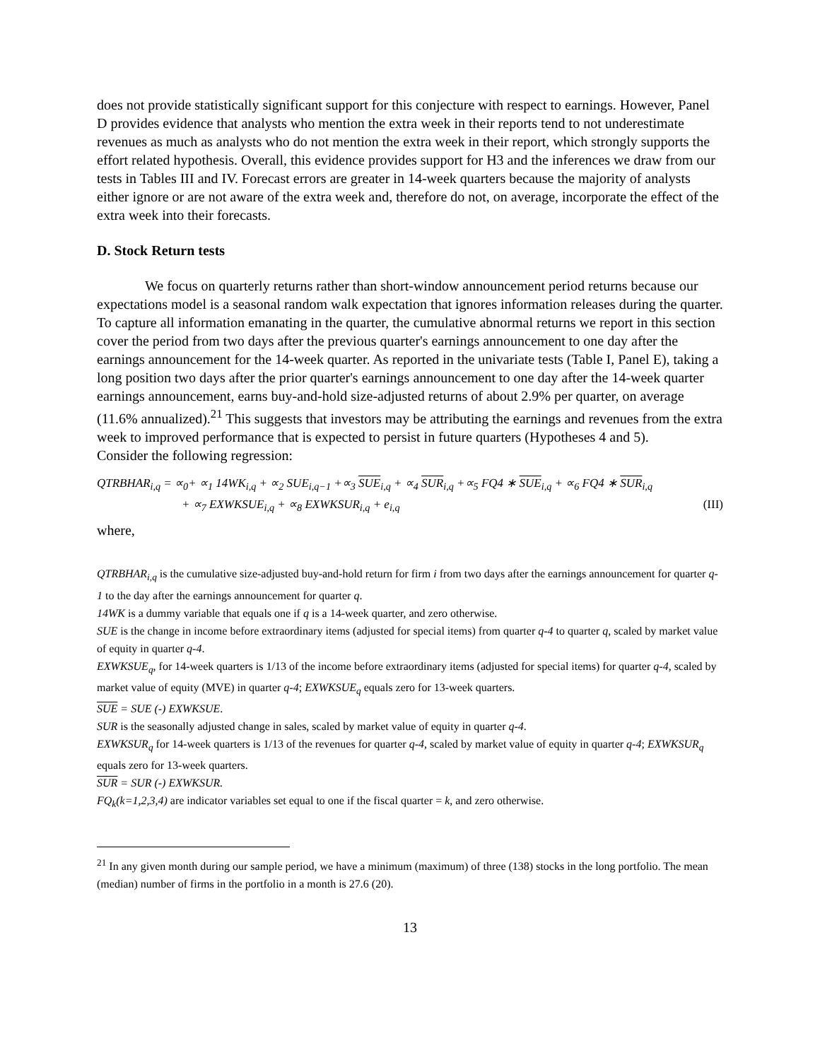does not provide statistically significant support for this conjecture with respect to earnings. However, Panel D provides evidence that analysts who mention the extra week in their reports tend to not underestimate revenues as much as analysts who do not mention the extra week in their report, which strongly supports the effort related hypothesis. Overall, this evidence provides support for H3 and the inferences we draw from our tests in Tables III and IV. Forecast errors are greater in 14-week quarters because the majority of analysts either ignore or are not aware of the extra week and, therefore do not, on average, incorporate the effect of the extra week into their forecasts.
D. Stock Return tests
We focus on quarterly returns rather than short-window announcement period returns because our expectations model is a seasonal random walk expectation that ignores information releases during the quarter. To capture all information emanating in the quarter, the cumulative abnormal returns we report in this section cover the period from two days after the previous quarter's earnings announcement to one day after the earnings announcement for the 14-week quarter. As reported in the univariate tests (Table I, Panel E), taking a long position two days after the prior quarter's earnings announcement to one day after the 14-week quarter earnings announcement, earns buy-and-hold size-adjusted returns of about 2.9% per quarter, on average (11.6% annualized).<sup>21</sup> This suggests that investors may be attributing the earnings and revenues from the extra week to improved performance that is expected to persist in future quarters (Hypotheses 4 and 5).
Consider the following regression:
QTRBHAR<sub>i,q</sub> = ∝<sub>0</sub>+ ∝<sub>1</sub> 14WK<sub>i,q</sub> + ∝<sub>2</sub> SUE<sub>i,q−1</sub> +∝<sub>3</sub> SUE<sub>i,q</sub> + ∝<sub>4</sub> SUR<sub>i,q</sub> +∝<sub>5</sub> FQ4 ∗ SUE<sub>i,q</sub> + ∝<sub>6</sub> FQ4 ∗ SUR<sub>i,q</sub>
+ ∝<sub>7</sub> EXWKSUE<sub>i,q</sub> + ∝<sub>8</sub> EXWKSUR<sub>i,q</sub> + e<sub>i,q</sub> (III)
where,
QTRBHAR<sub>i,q</sub> is the cumulative size-adjusted buy-and-hold return for firm i from two days after the earnings announcement for quarter q-1 to the day after the earnings announcement for quarter q.
14WK is a dummy variable that equals one if q is a 14-week quarter, and zero otherwise.
SUE is the change in income before extraordinary items (adjusted for special items) from quarter q-4 to quarter q, scaled by market value of equity in quarter q-4.
EXWKSUE<sub>q</sub>, for 14-week quarters is 1/13 of the income before extraordinary items (adjusted for special items) for quarter q-4, scaled by market value of equity (MVE) in quarter q-4; EXWKSUE<sub>q</sub> equals zero for 13-week quarters.
SUE = SUE (-) EXWKSUE.
SUR is the seasonally adjusted change in sales, scaled by market value of equity in quarter q-4.
EXWKSUR<sub>q</sub> for 14-week quarters is 1/13 of the revenues for quarter q-4, scaled by market value of equity in quarter q-4; EXWKSUR<sub>q</sub> equals zero for 13-week quarters.
SUR = SUR (-) EXWKSUR.
FQ<sub>k</sub>(k=1,2,3,4) are indicator variables set equal to one if the fiscal quarter = k, and zero otherwise.
<sup>21</sup> In any given month during our sample period, we have a minimum (maximum) of three (138) stocks in the long portfolio. The mean (median) number of firms in the portfolio in a month is 27.6 (20).
13